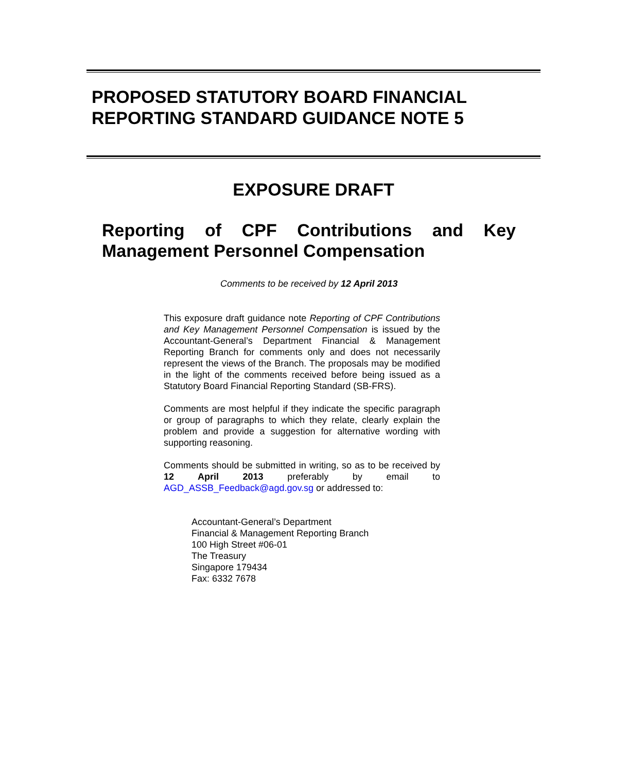PROPOSED STATUTORY BOARD FINANCIAL
REPORTING STANDARD GUIDANCE NOTE 5
EXPOSURE DRAFT
Reporting of CPF Contributions and Key Management Personnel Compensation
Comments to be received by 12 April 2013
This exposure draft guidance note Reporting of CPF Contributions and Key Management Personnel Compensation is issued by the Accountant-General’s Department Financial & Management Reporting Branch for comments only and does not necessarily represent the views of the Branch. The proposals may be modified in the light of the comments received before being issued as a Statutory Board Financial Reporting Standard (SB-FRS).
Comments are most helpful if they indicate the specific paragraph or group of paragraphs to which they relate, clearly explain the problem and provide a suggestion for alternative wording with supporting reasoning.
Comments should be submitted in writing, so as to be received by 12 April 2013 preferably by email to AGD_ASSB_Feedback@agd.gov.sg or addressed to:
Accountant-General’s Department
Financial & Management Reporting Branch
100 High Street #06-01
The Treasury
Singapore 179434
Fax: 6332 7678